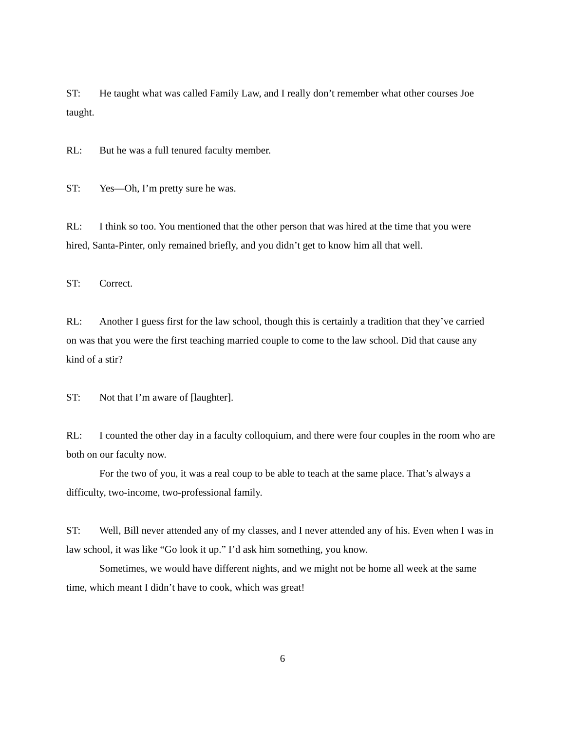ST: He taught what was called Family Law, and I really don’t remember what other courses Joe taught.
RL: But he was a full tenured faculty member.
ST: Yes—Oh, I’m pretty sure he was.
RL: I think so too. You mentioned that the other person that was hired at the time that you were hired, Santa-Pinter, only remained briefly, and you didn’t get to know him all that well.
ST: Correct.
RL: Another I guess first for the law school, though this is certainly a tradition that they’ve carried on was that you were the first teaching married couple to come to the law school. Did that cause any kind of a stir?
ST: Not that I’m aware of [laughter].
RL: I counted the other day in a faculty colloquium, and there were four couples in the room who are both on our faculty now.
For the two of you, it was a real coup to be able to teach at the same place. That’s always a difficulty, two-income, two-professional family.
ST: Well, Bill never attended any of my classes, and I never attended any of his. Even when I was in law school, it was like “Go look it up.” I’d ask him something, you know.
Sometimes, we would have different nights, and we might not be home all week at the same time, which meant I didn’t have to cook, which was great!
6